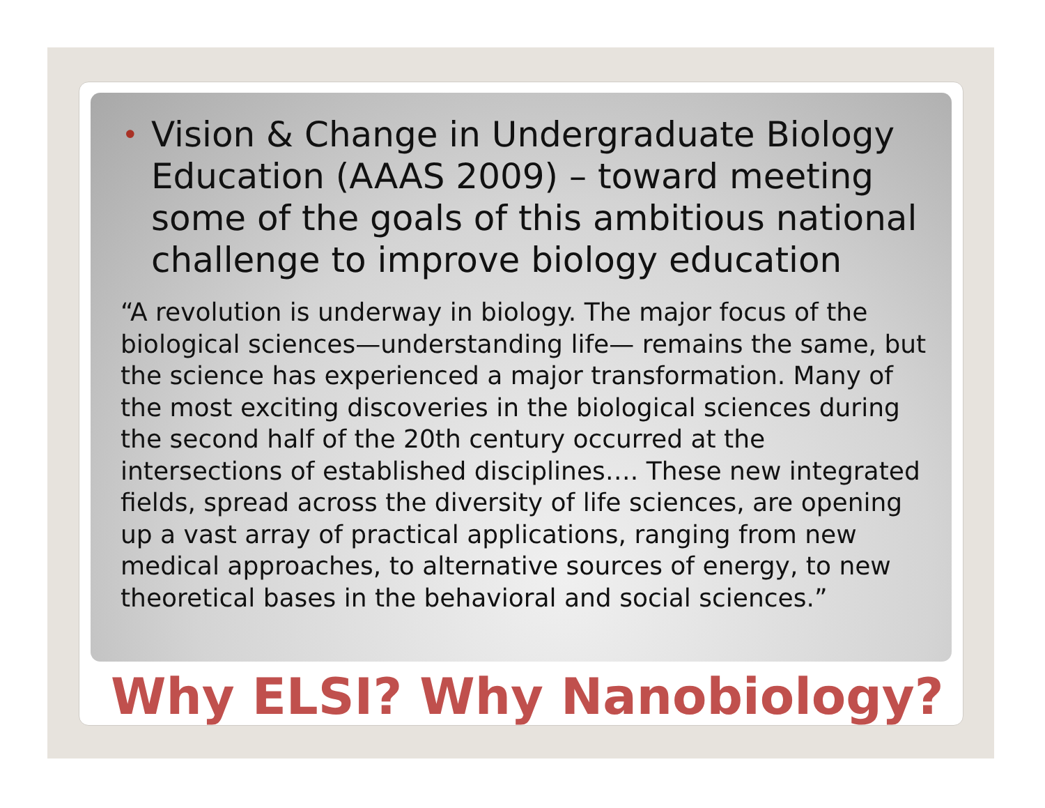• Vision & Change in Undergraduate Biology Education (AAAS 2009) – toward meeting some of the goals of this ambitious national challenge to improve biology education
“A revolution is underway in biology. The major focus of the biological sciences—understanding life— remains the same, but the science has experienced a major transformation. Many of the most exciting discoveries in the biological sciences during the second half of the 20th century occurred at the intersections of established disciplines…. These new integrated fields, spread across the diversity of life sciences, are opening up a vast array of practical applications, ranging from new medical approaches, to alternative sources of energy, to new theoretical bases in the behavioral and social sciences.”
Why ELSI? Why Nanobiology?